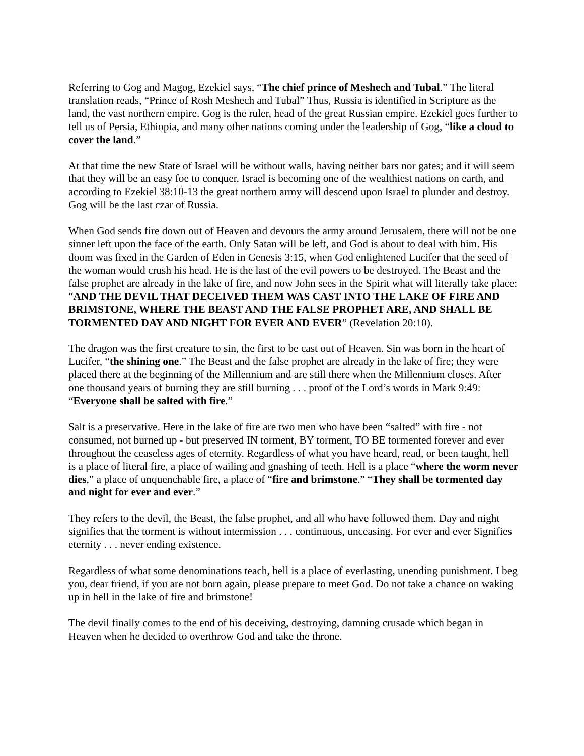Referring to Gog and Magog, Ezekiel says, “The chief prince of Meshech and Tubal.” The literal translation reads, “Prince of Rosh Meshech and Tubal” Thus, Russia is identified in Scripture as the land, the vast northern empire. Gog is the ruler, head of the great Russian empire. Ezekiel goes further to tell us of Persia, Ethiopia, and many other nations coming under the leadership of Gog, “like a cloud to cover the land.”
At that time the new State of Israel will be without walls, having neither bars nor gates; and it will seem that they will be an easy foe to conquer. Israel is becoming one of the wealthiest nations on earth, and according to Ezekiel 38:10-13 the great northern army will descend upon Israel to plunder and destroy. Gog will be the last czar of Russia.
When God sends fire down out of Heaven and devours the army around Jerusalem, there will not be one sinner left upon the face of the earth. Only Satan will be left, and God is about to deal with him. His doom was fixed in the Garden of Eden in Genesis 3:15, when God enlightened Lucifer that the seed of the woman would crush his head. He is the last of the evil powers to be destroyed. The Beast and the false prophet are already in the lake of fire, and now John sees in the Spirit what will literally take place: “AND THE DEVIL THAT DECEIVED THEM WAS CAST INTO THE LAKE OF FIRE AND BRIMSTONE, WHERE THE BEAST AND THE FALSE PROPHET ARE, AND SHALL BE TORMENTED DAY AND NIGHT FOR EVER AND EVER” (Revelation 20:10).
The dragon was the first creature to sin, the first to be cast out of Heaven. Sin was born in the heart of Lucifer, “the shining one.” The Beast and the false prophet are already in the lake of fire; they were placed there at the beginning of the Millennium and are still there when the Millennium closes. After one thousand years of burning they are still burning . . . proof of the Lord’s words in Mark 9:49: “Everyone shall be salted with fire.”
Salt is a preservative. Here in the lake of fire are two men who have been “salted” with fire - not consumed, not burned up - but preserved IN torment, BY torment, TO BE tormented forever and ever throughout the ceaseless ages of eternity. Regardless of what you have heard, read, or been taught, hell is a place of literal fire, a place of wailing and gnashing of teeth. Hell is a place “where the worm never dies,” a place of unquenchable fire, a place of “fire and brimstone.” “They shall be tormented day and night for ever and ever.”
They refers to the devil, the Beast, the false prophet, and all who have followed them. Day and night signifies that the torment is without intermission . . . continuous, unceasing. For ever and ever Signifies eternity . . . never ending existence.
Regardless of what some denominations teach, hell is a place of everlasting, unending punishment. I beg you, dear friend, if you are not born again, please prepare to meet God. Do not take a chance on waking up in hell in the lake of fire and brimstone!
The devil finally comes to the end of his deceiving, destroying, damning crusade which began in Heaven when he decided to overthrow God and take the throne.